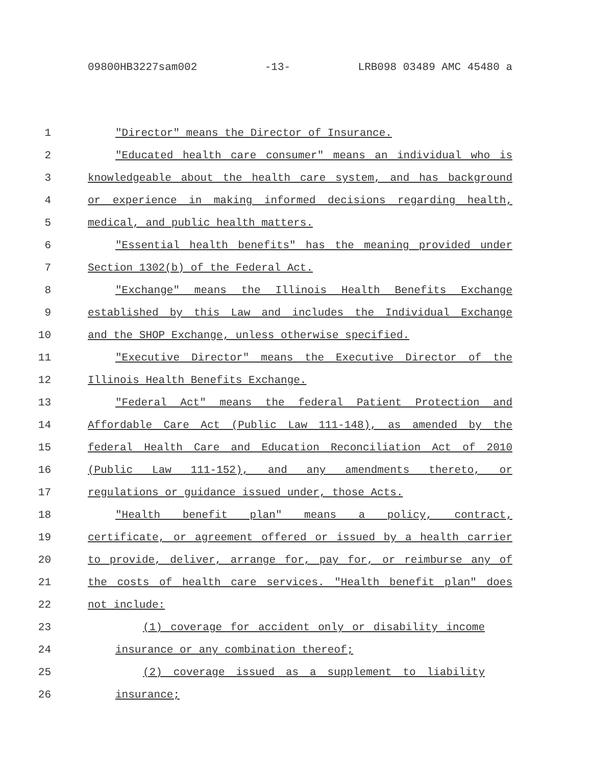09800HB3227sam002 -13- LRB098 03489 AMC 45480 a
1 "Director" means the Director of Insurance.
2 "Educated health care consumer" means an individual who is
3 knowledgeable about the health care system, and has background
4 or experience in making informed decisions regarding health,
5 medical, and public health matters.
6 "Essential health benefits" has the meaning provided under
7 Section 1302(b) of the Federal Act.
8 "Exchange" means the Illinois Health Benefits Exchange
9 established by this Law and includes the Individual Exchange
10 and the SHOP Exchange, unless otherwise specified.
11 "Executive Director" means the Executive Director of the
12 Illinois Health Benefits Exchange.
13 "Federal Act" means the federal Patient Protection and
14 Affordable Care Act (Public Law 111-148), as amended by the
15 federal Health Care and Education Reconciliation Act of 2010
16 (Public Law 111-152), and any amendments thereto, or
17 regulations or guidance issued under, those Acts.
18 "Health benefit plan" means a policy, contract,
19 certificate, or agreement offered or issued by a health carrier
20 to provide, deliver, arrange for, pay for, or reimburse any of
21 the costs of health care services. "Health benefit plan" does
22 not include:
23 (1) coverage for accident only or disability income
24 insurance or any combination thereof;
25 (2) coverage issued as a supplement to liability
26 insurance;